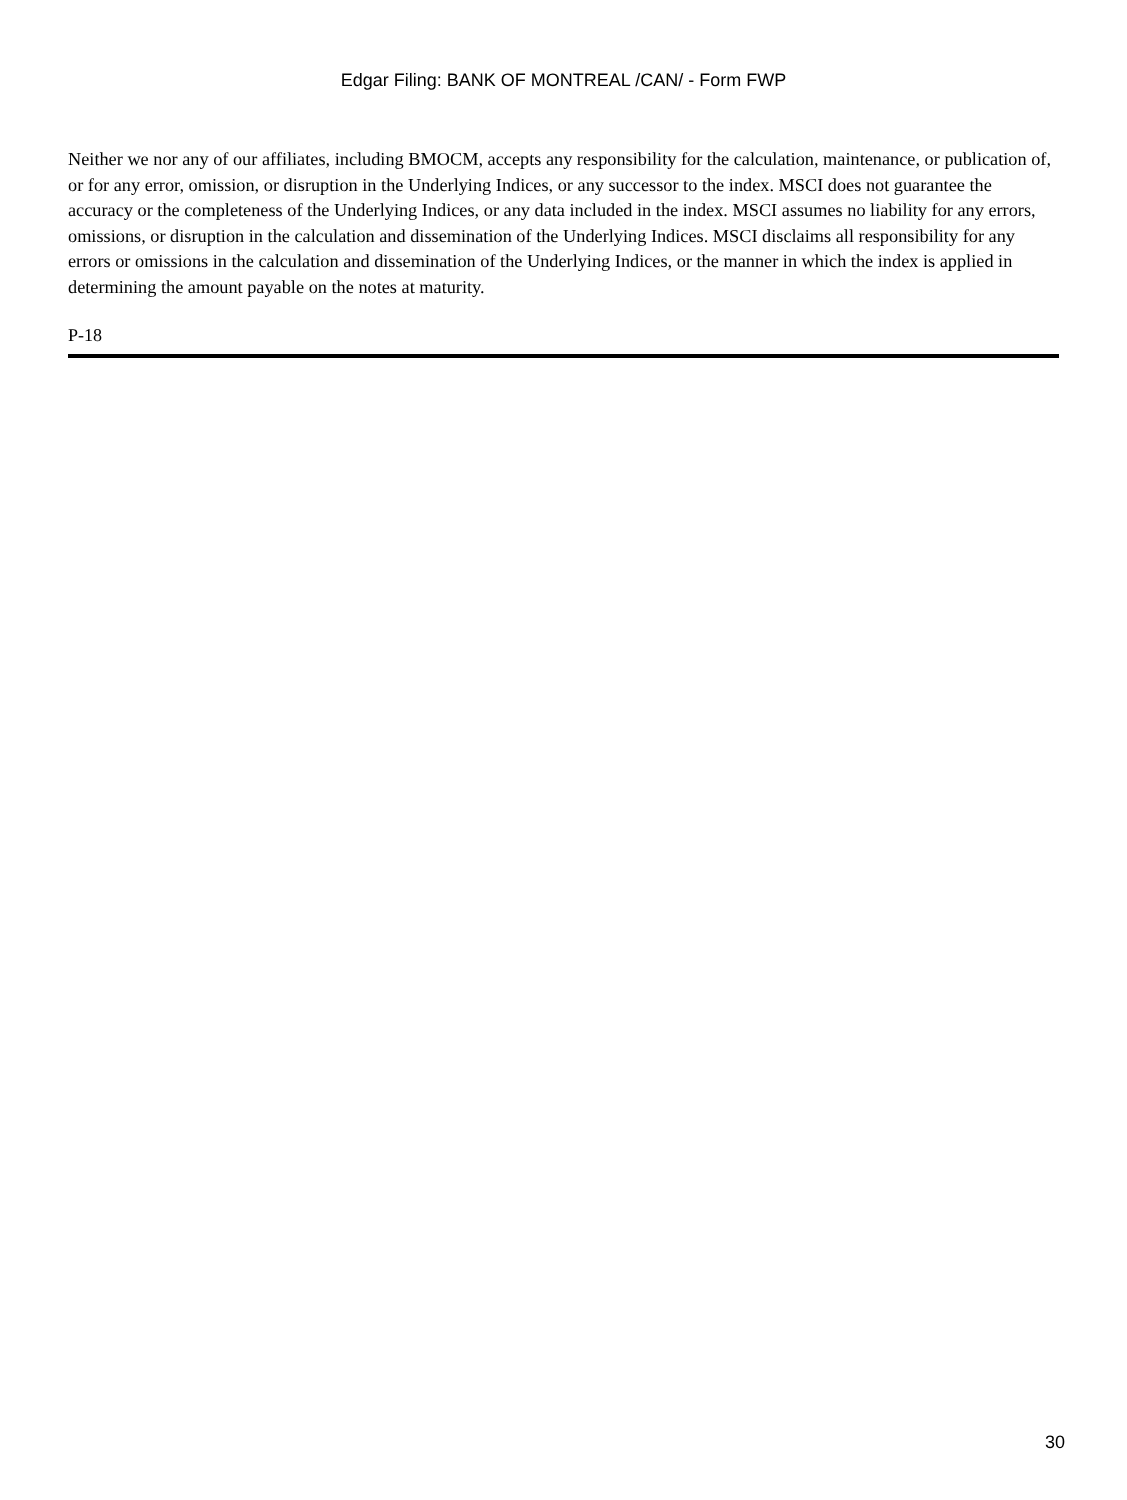Edgar Filing: BANK OF MONTREAL /CAN/ - Form FWP
Neither we nor any of our affiliates, including BMOCM, accepts any responsibility for the calculation, maintenance, or publication of, or for any error, omission, or disruption in the Underlying Indices, or any successor to the index. MSCI does not guarantee the accuracy or the completeness of the Underlying Indices, or any data included in the index. MSCI assumes no liability for any errors, omissions, or disruption in the calculation and dissemination of the Underlying Indices. MSCI disclaims all responsibility for any errors or omissions in the calculation and dissemination of the Underlying Indices, or the manner in which the index is applied in determining the amount payable on the notes at maturity.
P-18
30